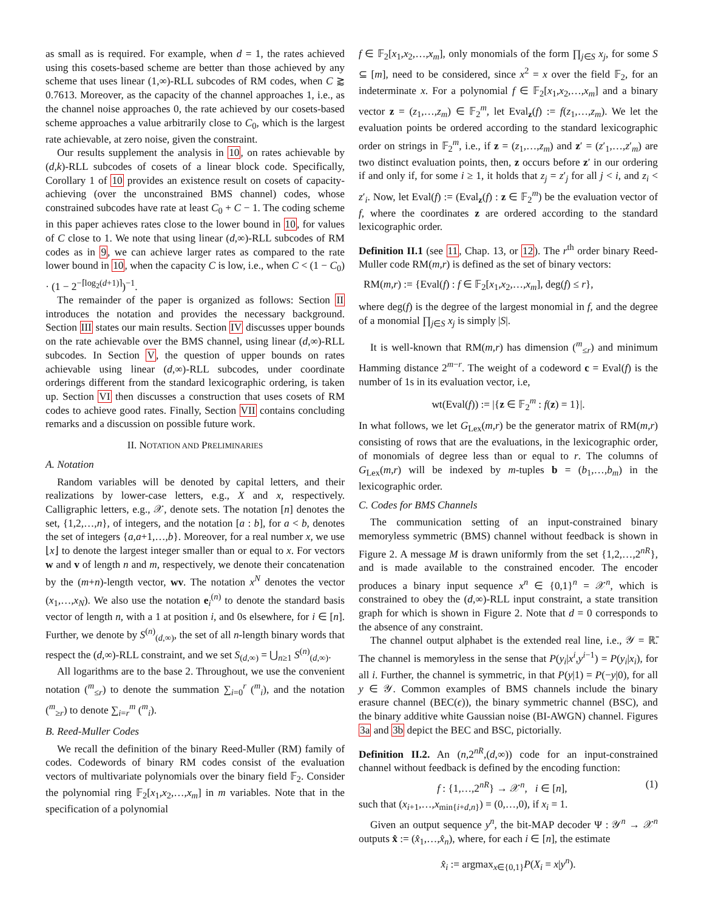as small as is required. For example, when d = 1, the rates achieved using this cosets-based scheme are better than those achieved by any scheme that uses linear (1,∞)-RLL subcodes of RM codes, when C ⪆ 0.7613. Moreover, as the capacity of the channel approaches 1, i.e., as the channel noise approaches 0, the rate achieved by our cosets-based scheme approaches a value arbitrarily close to C<sub>0</sub>, which is the largest rate achievable, at zero noise, given the constraint.
Our results supplement the analysis in 10, on rates achievable by (d,k)-RLL subcodes of cosets of a linear block code. Specifically, Corollary 1 of 10 provides an existence result on cosets of capacity-achieving (over the unconstrained BMS channel) codes, whose constrained subcodes have rate at least C<sub>0</sub> + C − 1. The coding scheme in this paper achieves rates close to the lower bound in 10, for values of C close to 1. We note that using linear (d,∞)-RLL subcodes of RM codes as in 9, we can achieve larger rates as compared to the rate lower bound in 10, when the capacity C is low, i.e., when C < (1 − C<sub>0</sub>) · (1 − 2<sup>−⌈log<sub>2</sub>(d+1)⌉</sup>)<sup>−1</sup>.
The remainder of the paper is organized as follows: Section II introduces the notation and provides the necessary background. Section III states our main results. Section IV discusses upper bounds on the rate achievable over the BMS channel, using linear (d,∞)-RLL subcodes. In Section V, the question of upper bounds on rates achievable using linear (d,∞)-RLL subcodes, under coordinate orderings different from the standard lexicographic ordering, is taken up. Section VI then discusses a construction that uses cosets of RM codes to achieve good rates. Finally, Section VII contains concluding remarks and a discussion on possible future work.
II. NOTATION AND PRELIMINARIES
A. Notation
Random variables will be denoted by capital letters, and their realizations by lower-case letters, e.g., X and x, respectively. Calligraphic letters, e.g., 𝒳, denote sets. The notation [n] denotes the set, {1,2,…,n}, of integers, and the notation [a : b], for a < b, denotes the set of integers {a,a+1,…,b}. Moreover, for a real number x, we use ⌊x⌋ to denote the largest integer smaller than or equal to x. For vectors w and v of length n and m, respectively, we denote their concatenation by the (m+n)-length vector, wv. The notation x<sup>N</sup> denotes the vector (x<sub>1</sub>,…,x<sub>N</sub>). We also use the notation e<sub>i</sub><sup>(n)</sup> to denote the standard basis vector of length n, with a 1 at position i, and 0s elsewhere, for i ∈ [n]. Further, we denote by S<sup>(n)</sup><sub>(d,∞)</sub>, the set of all n-length binary words that respect the (d,∞)-RLL constraint, and we set S<sub>(d,∞)</sub> = ⋃<sub>n≥1</sub> S<sup>(n)</sup><sub>(d,∞)</sub>.
All logarithms are to the base 2. Throughout, we use the convenient notation (<sup>m</sup><sub>≤r</sub>) to denote the summation ∑<sub>i=0</sub><sup>r</sup> (<sup>m</sup><sub>i</sub>), and the notation (<sup>m</sup><sub>≥r</sub>) to denote ∑<sub>i=r</sub><sup>m</sup> (<sup>m</sup><sub>i</sub>).
B. Reed-Muller Codes
We recall the definition of the binary Reed-Muller (RM) family of codes. Codewords of binary RM codes consist of the evaluation vectors of multivariate polynomials over the binary field 𝔽<sub>2</sub>. Consider the polynomial ring 𝔽<sub>2</sub>[x<sub>1</sub>,x<sub>2</sub>,…,x<sub>m</sub>] in m variables. Note that in the specification of a polynomial
f ∈ 𝔽<sub>2</sub>[x<sub>1</sub>,x<sub>2</sub>,…,x<sub>m</sub>], only monomials of the form ∏<sub>j∈S</sub> x<sub>j</sub>, for some S ⊆ [m], need to be considered, since x<sup>2</sup> = x over the field 𝔽<sub>2</sub>, for an indeterminate x. For a polynomial f ∈ 𝔽<sub>2</sub>[x<sub>1</sub>,x<sub>2</sub>,…,x<sub>m</sub>] and a binary vector z = (z<sub>1</sub>,…,z<sub>m</sub>) ∈ 𝔽<sub>2</sub><sup>m</sup>, let Eval<sub>z</sub>(f) := f(z<sub>1</sub>,…,z<sub>m</sub>). We let the evaluation points be ordered according to the standard lexicographic order on strings in 𝔽<sub>2</sub><sup>m</sup>, i.e., if z = (z<sub>1</sub>,…,z<sub>m</sub>) and z′ = (z′<sub>1</sub>,…,z′<sub>m</sub>) are two distinct evaluation points, then, z occurs before z′ in our ordering if and only if, for some i ≥ 1, it holds that z<sub>j</sub> = z′<sub>j</sub> for all j < i, and z<sub>i</sub> < z′<sub>i</sub>. Now, let Eval(f) := (Eval<sub>z</sub>(f) : z ∈ 𝔽<sub>2</sub><sup>m</sup>) be the evaluation vector of f, where the coordinates z are ordered according to the standard lexicographic order.
Definition II.1 (see 11, Chap. 13, or 12). The r<sup>th</sup> order binary Reed-Muller code RM(m,r) is defined as the set of binary vectors:
RM(m,r) := {Eval(f) : f ∈ 𝔽<sub>2</sub>[x<sub>1</sub>,x<sub>2</sub>,…,x<sub>m</sub>], deg(f) ≤ r},
where deg(f) is the degree of the largest monomial in f, and the degree of a monomial ∏<sub>j∈S</sub> x<sub>j</sub> is simply |S|.
It is well-known that RM(m,r) has dimension (<sup>m</sup><sub>≤r</sub>) and minimum Hamming distance 2<sup>m−r</sup>. The weight of a codeword c = Eval(f) is the number of 1s in its evaluation vector, i.e,
wt(Eval(f)) := |{z ∈ 𝔽<sub>2</sub><sup>m</sup> : f(z) = 1}|.
In what follows, we let G<sub>Lex</sub>(m,r) be the generator matrix of RM(m,r) consisting of rows that are the evaluations, in the lexicographic order, of monomials of degree less than or equal to r. The columns of G<sub>Lex</sub>(m,r) will be indexed by m-tuples b = (b<sub>1</sub>,…,b<sub>m</sub>) in the lexicographic order.
C. Codes for BMS Channels
The communication setting of an input-constrained binary memoryless symmetric (BMS) channel without feedback is shown in Figure 2. A message M is drawn uniformly from the set {1,2,…,2<sup>nR</sup>}, and is made available to the constrained encoder. The encoder produces a binary input sequence x<sup>n</sup> ∈ {0,1}<sup>n</sup> = 𝒳<sup>n</sup>, which is constrained to obey the (d,∞)-RLL input constraint, a state transition graph for which is shown in Figure 2. Note that d = 0 corresponds to the absence of any constraint.
The channel output alphabet is the extended real line, i.e., 𝒴 = ℝ̄. The channel is memoryless in the sense that P(y<sub>i</sub>|x<sup>i</sup>,y<sup>i−1</sup>) = P(y<sub>i</sub>|x<sub>i</sub>), for all i. Further, the channel is symmetric, in that P(y|1) = P(−y|0), for all y ∈ 𝒴. Common examples of BMS channels include the binary erasure channel (BEC(ϵ)), the binary symmetric channel (BSC), and the binary additive white Gaussian noise (BI-AWGN) channel. Figures 3a and 3b depict the BEC and BSC, pictorially.
Definition II.2. An (n,2<sup>nR</sup>,(d,∞)) code for an input-constrained channel without feedback is defined by the encoding function:
f : {1,…,2<sup>nR</sup>} → 𝒳<sup>n</sup>, i ∈ [n], (1)
such that (x<sub>i+1</sub>,…,x<sub>min{i+d,n}</sub>) = (0,…,0), if x<sub>i</sub> = 1.
Given an output sequence y<sup>n</sup>, the bit-MAP decoder Ψ : 𝒴<sup>n</sup> → 𝒳<sup>n</sup> outputs x̂ := (x̂<sub>1</sub>,…,x̂<sub>n</sub>), where, for each i ∈ [n], the estimate
x̂<sub>i</sub> := argmax<sub>x∈{0,1}</sub>P(X<sub>i</sub> = x|y<sup>n</sup>).